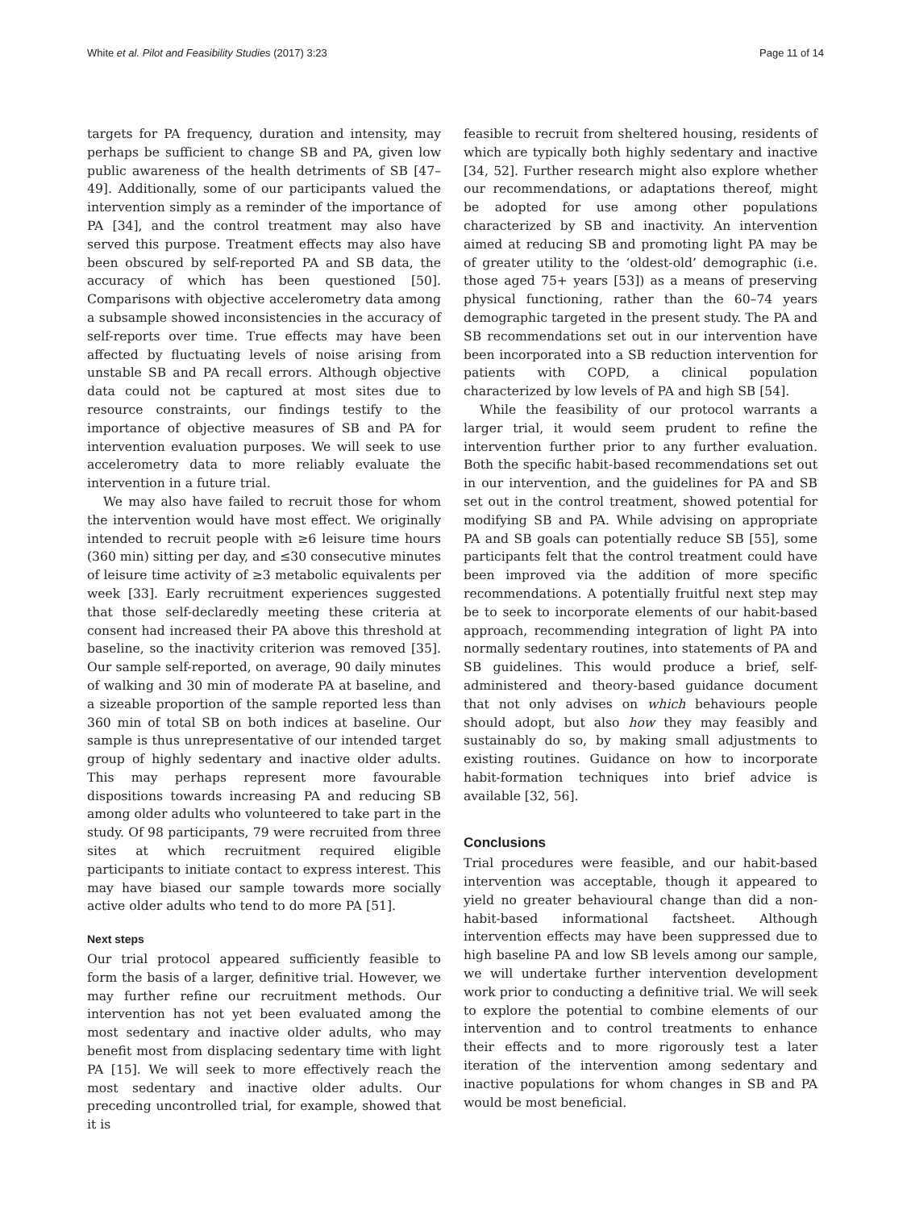White et al. Pilot and Feasibility Studies (2017) 3:23 Page 11 of 14
targets for PA frequency, duration and intensity, may perhaps be sufficient to change SB and PA, given low public awareness of the health detriments of SB [47–49]. Additionally, some of our participants valued the intervention simply as a reminder of the importance of PA [34], and the control treatment may also have served this purpose. Treatment effects may also have been obscured by self-reported PA and SB data, the accuracy of which has been questioned [50]. Comparisons with objective accelerometry data among a subsample showed inconsistencies in the accuracy of self-reports over time. True effects may have been affected by fluctuating levels of noise arising from unstable SB and PA recall errors. Although objective data could not be captured at most sites due to resource constraints, our findings testify to the importance of objective measures of SB and PA for intervention evaluation purposes. We will seek to use accelerometry data to more reliably evaluate the intervention in a future trial.
We may also have failed to recruit those for whom the intervention would have most effect. We originally intended to recruit people with ≥6 leisure time hours (360 min) sitting per day, and ≤30 consecutive minutes of leisure time activity of ≥3 metabolic equivalents per week [33]. Early recruitment experiences suggested that those self-declaredly meeting these criteria at consent had increased their PA above this threshold at baseline, so the inactivity criterion was removed [35]. Our sample self-reported, on average, 90 daily minutes of walking and 30 min of moderate PA at baseline, and a sizeable proportion of the sample reported less than 360 min of total SB on both indices at baseline. Our sample is thus unrepresentative of our intended target group of highly sedentary and inactive older adults. This may perhaps represent more favourable dispositions towards increasing PA and reducing SB among older adults who volunteered to take part in the study. Of 98 participants, 79 were recruited from three sites at which recruitment required eligible participants to initiate contact to express interest. This may have biased our sample towards more socially active older adults who tend to do more PA [51].
Next steps
Our trial protocol appeared sufficiently feasible to form the basis of a larger, definitive trial. However, we may further refine our recruitment methods. Our intervention has not yet been evaluated among the most sedentary and inactive older adults, who may benefit most from displacing sedentary time with light PA [15]. We will seek to more effectively reach the most sedentary and inactive older adults. Our preceding uncontrolled trial, for example, showed that it is
feasible to recruit from sheltered housing, residents of which are typically both highly sedentary and inactive [34, 52]. Further research might also explore whether our recommendations, or adaptations thereof, might be adopted for use among other populations characterized by SB and inactivity. An intervention aimed at reducing SB and promoting light PA may be of greater utility to the ‘oldest-old’ demographic (i.e. those aged 75+ years [53]) as a means of preserving physical functioning, rather than the 60–74 years demographic targeted in the present study. The PA and SB recommendations set out in our intervention have been incorporated into a SB reduction intervention for patients with COPD, a clinical population characterized by low levels of PA and high SB [54].
While the feasibility of our protocol warrants a larger trial, it would seem prudent to refine the intervention further prior to any further evaluation. Both the specific habit-based recommendations set out in our intervention, and the guidelines for PA and SB set out in the control treatment, showed potential for modifying SB and PA. While advising on appropriate PA and SB goals can potentially reduce SB [55], some participants felt that the control treatment could have been improved via the addition of more specific recommendations. A potentially fruitful next step may be to seek to incorporate elements of our habit-based approach, recommending integration of light PA into normally sedentary routines, into statements of PA and SB guidelines. This would produce a brief, self-administered and theory-based guidance document that not only advises on which behaviours people should adopt, but also how they may feasibly and sustainably do so, by making small adjustments to existing routines. Guidance on how to incorporate habit-formation techniques into brief advice is available [32, 56].
Conclusions
Trial procedures were feasible, and our habit-based intervention was acceptable, though it appeared to yield no greater behavioural change than did a non-habit-based informational factsheet. Although intervention effects may have been suppressed due to high baseline PA and low SB levels among our sample, we will undertake further intervention development work prior to conducting a definitive trial. We will seek to explore the potential to combine elements of our intervention and to control treatments to enhance their effects and to more rigorously test a later iteration of the intervention among sedentary and inactive populations for whom changes in SB and PA would be most beneficial.